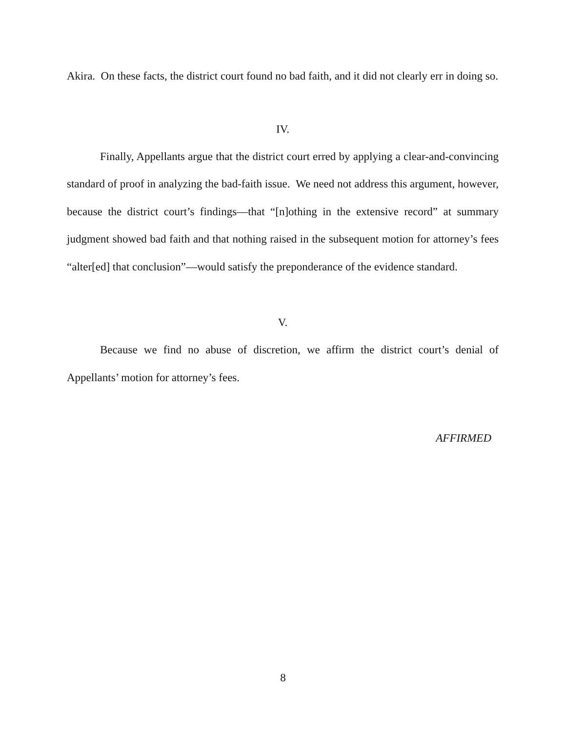Akira. On these facts, the district court found no bad faith, and it did not clearly err in doing so.
IV.
Finally, Appellants argue that the district court erred by applying a clear-and-convincing standard of proof in analyzing the bad-faith issue. We need not address this argument, however, because the district court’s findings—that “[n]othing in the extensive record” at summary judgment showed bad faith and that nothing raised in the subsequent motion for attorney’s fees “alter[ed] that conclusion”—would satisfy the preponderance of the evidence standard.
V.
Because we find no abuse of discretion, we affirm the district court’s denial of Appellants’ motion for attorney’s fees.
AFFIRMED
8